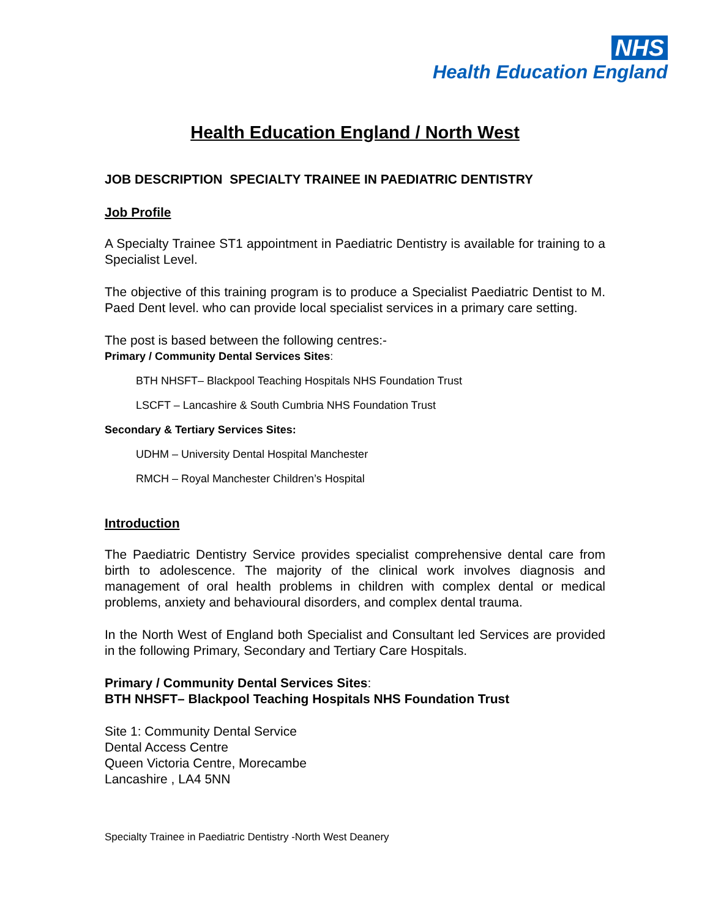NHS
Health Education England
Health Education England / North West
JOB DESCRIPTION SPECIALTY TRAINEE IN PAEDIATRIC DENTISTRY
Job Profile
A Specialty Trainee ST1 appointment in Paediatric Dentistry is available for training to a Specialist Level.
The objective of this training program is to produce a Specialist Paediatric Dentist to M. Paed Dent level. who can provide local specialist services in a primary care setting.
The post is based between the following centres:-
Primary / Community Dental Services Sites:
BTH NHSFT– Blackpool Teaching Hospitals NHS Foundation Trust
LSCFT – Lancashire & South Cumbria NHS Foundation Trust
Secondary & Tertiary Services Sites:
UDHM – University Dental Hospital Manchester
RMCH – Royal Manchester Children’s Hospital
Introduction
The Paediatric Dentistry Service provides specialist comprehensive dental care from birth to adolescence. The majority of the clinical work involves diagnosis and management of oral health problems in children with complex dental or medical problems, anxiety and behavioural disorders, and complex dental trauma.
In the North West of England both Specialist and Consultant led Services are provided in the following Primary, Secondary and Tertiary Care Hospitals.
Primary / Community Dental Services Sites:
BTH NHSFT– Blackpool Teaching Hospitals NHS Foundation Trust
Site 1: Community Dental Service
Dental Access Centre
Queen Victoria Centre, Morecambe
Lancashire , LA4 5NN
Specialty Trainee in Paediatric Dentistry -North West Deanery